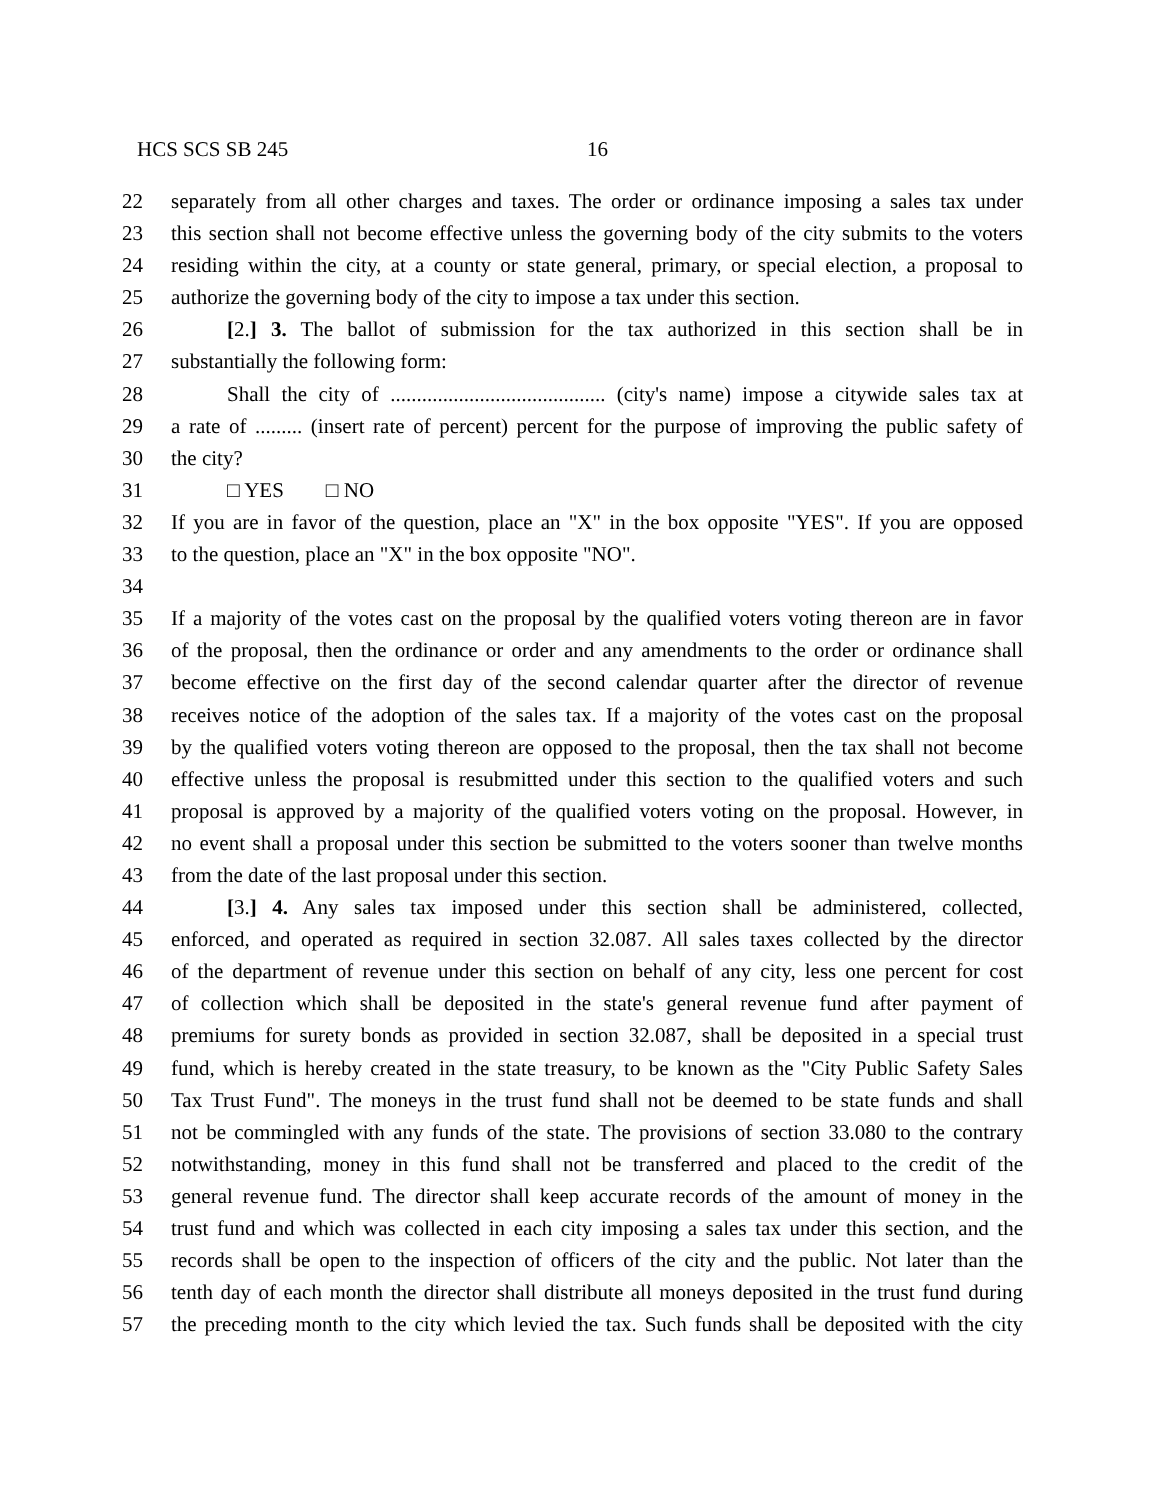HCS SCS SB 245 16
22 separately from all other charges and taxes. The order or ordinance imposing a sales tax under
23 this section shall not become effective unless the governing body of the city submits to the voters
24 residing within the city, at a county or state general, primary, or special election, a proposal to
25 authorize the governing body of the city to impose a tax under this section.
26 [2.] 3. The ballot of submission for the tax authorized in this section shall be in
27 substantially the following form:
28 Shall the city of ......................................... (city's name) impose a citywide sales tax at
29 a rate of ......... (insert rate of percent) percent for the purpose of improving the public safety of
30 the city?
31 □ YES □ NO
32 If you are in favor of the question, place an "X" in the box opposite "YES". If you are opposed
33 to the question, place an "X" in the box opposite "NO".
34
35 If a majority of the votes cast on the proposal by the qualified voters voting thereon are in favor
36 of the proposal, then the ordinance or order and any amendments to the order or ordinance shall
37 become effective on the first day of the second calendar quarter after the director of revenue
38 receives notice of the adoption of the sales tax. If a majority of the votes cast on the proposal
39 by the qualified voters voting thereon are opposed to the proposal, then the tax shall not become
40 effective unless the proposal is resubmitted under this section to the qualified voters and such
41 proposal is approved by a majority of the qualified voters voting on the proposal. However, in
42 no event shall a proposal under this section be submitted to the voters sooner than twelve months
43 from the date of the last proposal under this section.
44 [3.] 4. Any sales tax imposed under this section shall be administered, collected,
45 enforced, and operated as required in section 32.087. All sales taxes collected by the director
46 of the department of revenue under this section on behalf of any city, less one percent for cost
47 of collection which shall be deposited in the state's general revenue fund after payment of
48 premiums for surety bonds as provided in section 32.087, shall be deposited in a special trust
49 fund, which is hereby created in the state treasury, to be known as the "City Public Safety Sales
50 Tax Trust Fund". The moneys in the trust fund shall not be deemed to be state funds and shall
51 not be commingled with any funds of the state. The provisions of section 33.080 to the contrary
52 notwithstanding, money in this fund shall not be transferred and placed to the credit of the
53 general revenue fund. The director shall keep accurate records of the amount of money in the
54 trust fund and which was collected in each city imposing a sales tax under this section, and the
55 records shall be open to the inspection of officers of the city and the public. Not later than the
56 tenth day of each month the director shall distribute all moneys deposited in the trust fund during
57 the preceding month to the city which levied the tax. Such funds shall be deposited with the city